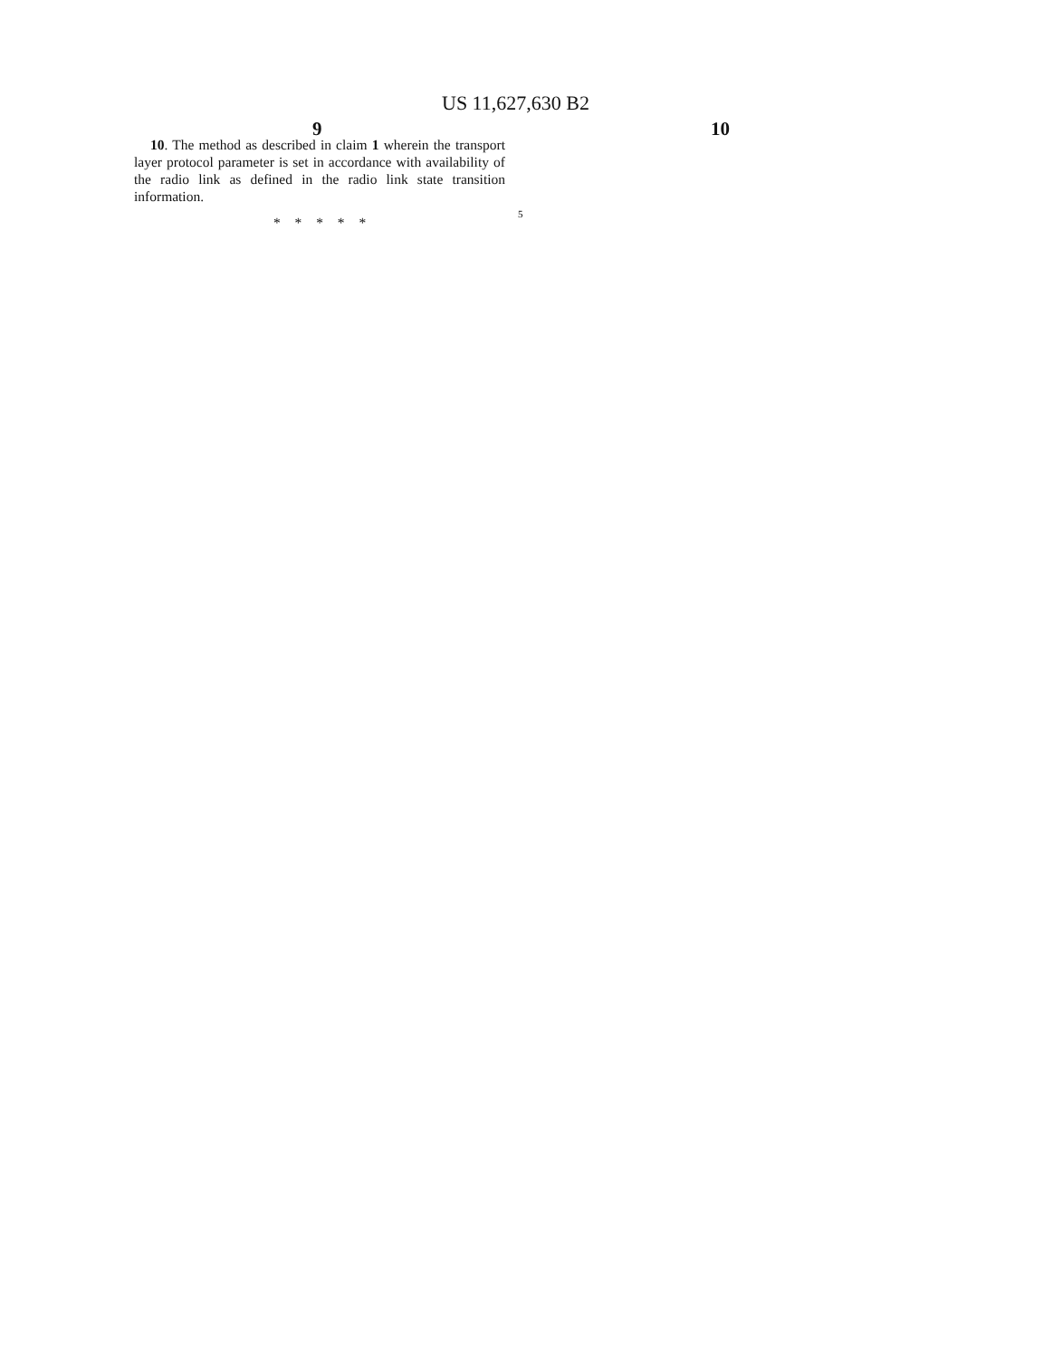US 11,627,630 B2
9 10
10. The method as described in claim 1 wherein the transport layer protocol parameter is set in accordance with availability of the radio link as defined in the radio link state transition information.
* * * * *
5